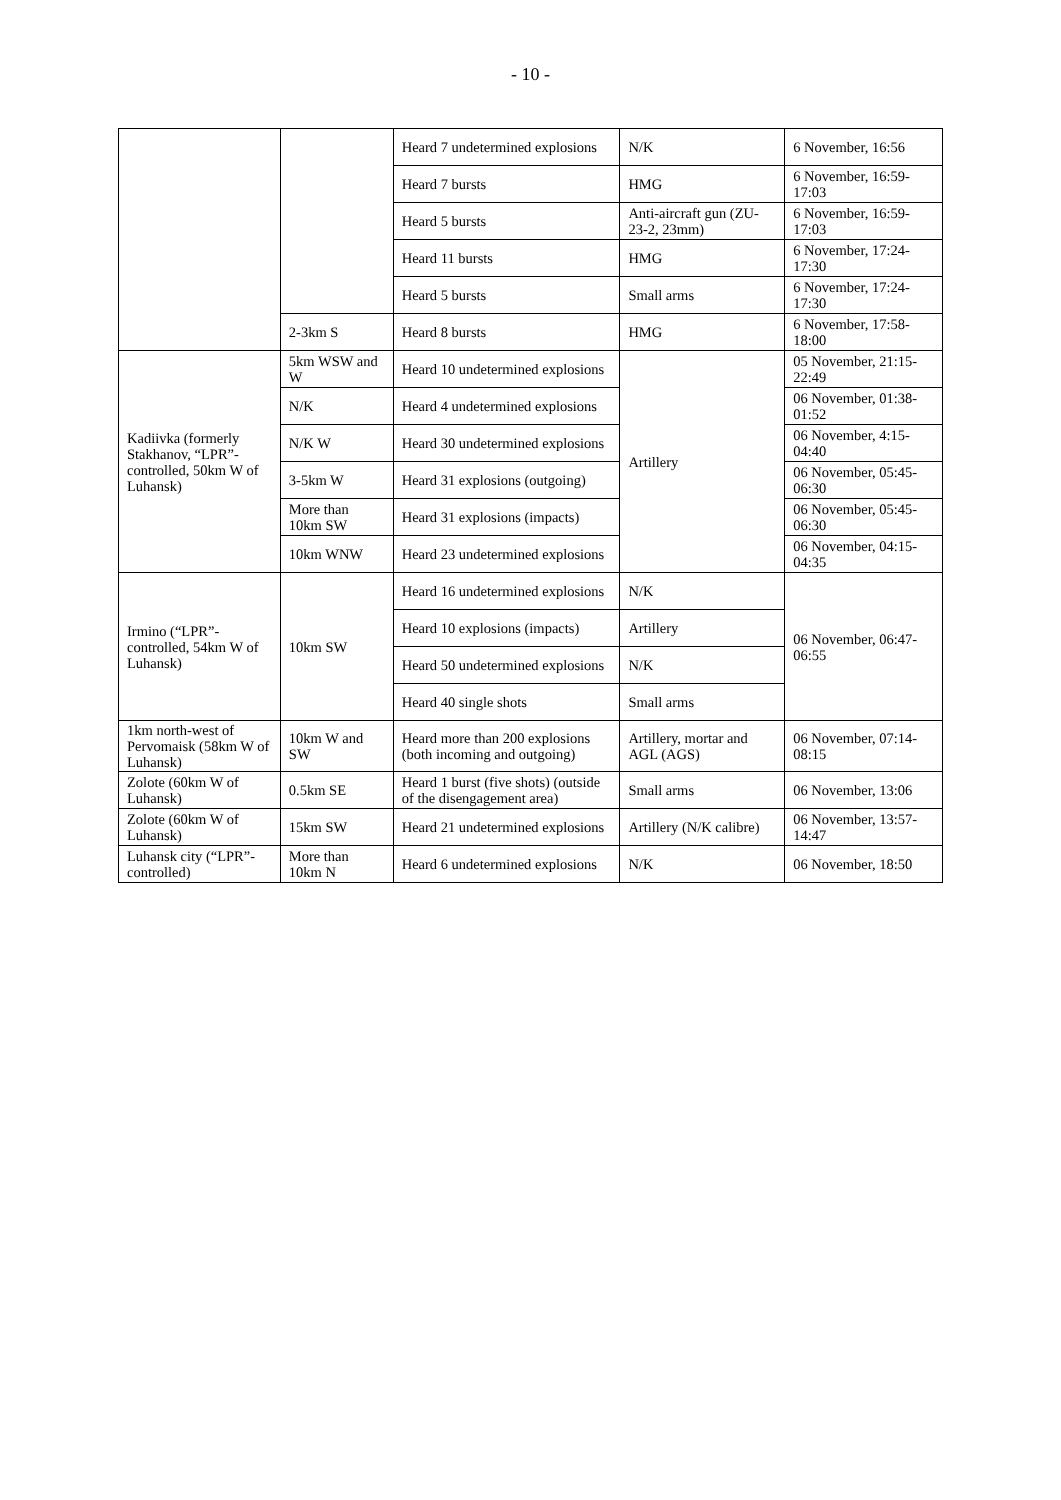- 10 -
| | | Heard 7 undetermined explosions | N/K | 6 November, 16:56 |
| | | Heard 7 bursts | HMG | 6 November, 16:59-17:03 |
| | | Heard 5 bursts | Anti-aircraft gun (ZU-23-2, 23mm) | 6 November, 16:59-17:03 |
| | | Heard 11 bursts | HMG | 6 November, 17:24-17:30 |
| | | Heard 5 bursts | Small arms | 6 November, 17:24-17:30 |
| | 2-3km S | Heard 8 bursts | HMG | 6 November, 17:58-18:00 |
| Kadiivka (formerly Stakhanov, “LPR”-controlled, 50km W of Luhansk) | 5km WSW and W | Heard 10 undetermined explosions | Artillery | 05 November, 21:15-22:49 |
| | N/K | Heard 4 undetermined explosions | | 06 November, 01:38-01:52 |
| | N/K W | Heard 30 undetermined explosions | | 06 November, 4:15-04:40 |
| | 3-5km W | Heard 31 explosions (outgoing) | | 06 November, 05:45-06:30 |
| | More than 10km SW | Heard 31 explosions (impacts) | | 06 November, 05:45-06:30 |
| | 10km WNW | Heard 23 undetermined explosions | | 06 November, 04:15-04:35 |
| Irmino (“LPR”-controlled, 54km W of Luhansk) | 10km SW | Heard 16 undetermined explosions | N/K | 06 November, 06:47-06:55 |
| | | Heard 10 explosions (impacts) | Artillery | |
| | | Heard 50 undetermined explosions | N/K | |
| | | Heard 40 single shots | Small arms | |
| 1km north-west of Pervomaisk (58km W of Luhansk) | 10km W and SW | Heard more than 200 explosions (both incoming and outgoing) | Artillery, mortar and AGL (AGS) | 06 November, 07:14-08:15 |
| Zolote (60km W of Luhansk) | 0.5km SE | Heard 1 burst (five shots) (outside of the disengagement area) | Small arms | 06 November, 13:06 |
| Zolote (60km W of Luhansk) | 15km SW | Heard 21 undetermined explosions | Artillery (N/K calibre) | 06 November, 13:57-14:47 |
| Luhansk city (“LPR”-controlled) | More than 10km N | Heard 6 undetermined explosions | N/K | 06 November, 18:50 |